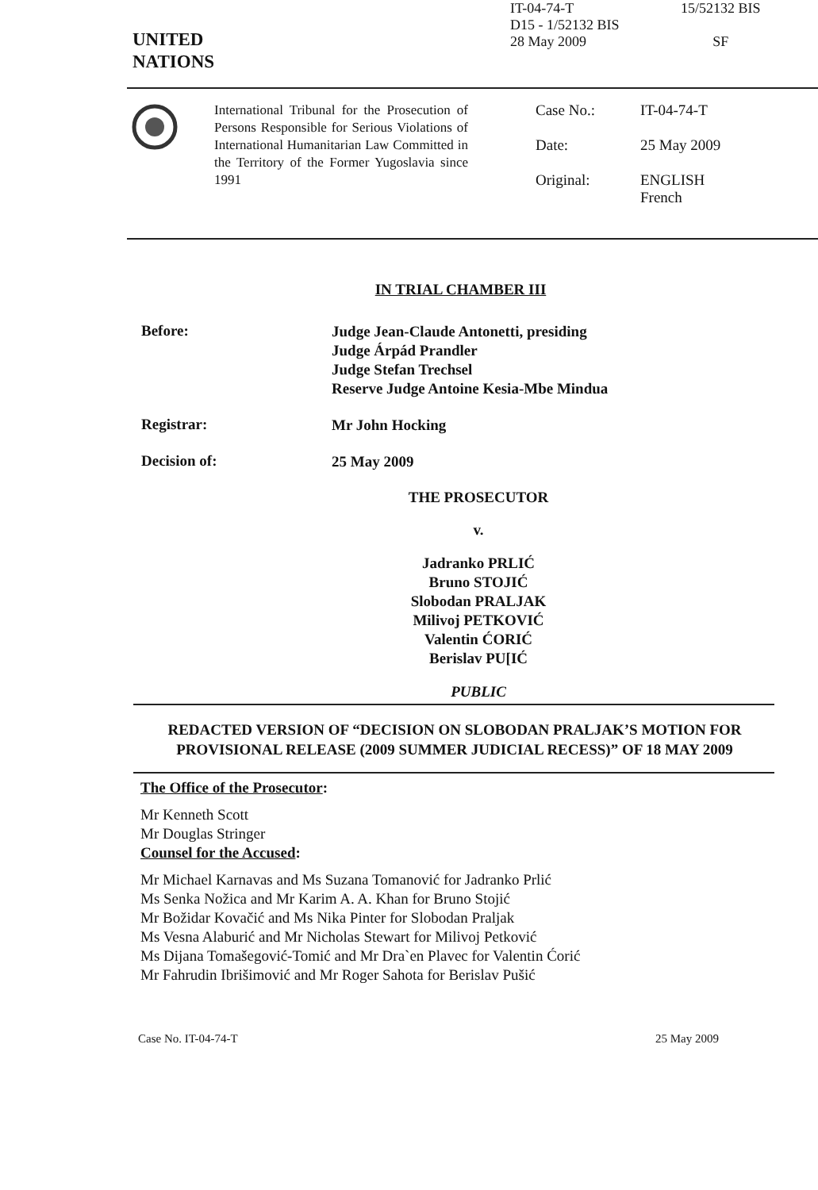IT-04-74-T
D15 - 1/52132 BIS
28 May 2009
15/52132 BIS
SF
UNITED
NATIONS
International Tribunal for the Prosecution of Persons Responsible for Serious Violations of International Humanitarian Law Committed in the Territory of the Former Yugoslavia since 1991
Case No.: IT-04-74-T
Date: 25 May 2009
Original: ENGLISH
French
IN TRIAL CHAMBER III
Before:
Judge Jean-Claude Antonetti, presiding
Judge Árpád Prandler
Judge Stefan Trechsel
Reserve Judge Antoine Kesia-Mbe Mindua
Registrar:
Mr John Hocking
Decision of:
25 May 2009
THE PROSECUTOR
v.
Jadranko PRLIĆ
Bruno STOJIĆ
Slobodan PRALJAK
Milivoj PETKOVIĆ
Valentin ĆORIĆ
Berislav PU[IĆ
PUBLIC
REDACTED VERSION OF “DECISION ON SLOBODAN PRALJAK’S MOTION FOR PROVISIONAL RELEASE (2009 SUMMER JUDICIAL RECESS)” OF 18 MAY 2009
The Office of the Prosecutor:
Mr Kenneth Scott
Mr Douglas Stringer
Counsel for the Accused:
Mr Michael Karnavas and Ms Suzana Tomanović for Jadranko Prlić
Ms Senka Nožica and Mr Karim A. A. Khan for Bruno Stojić
Mr Božidar Kovačić and Ms Nika Pinter for Slobodan Praljak
Ms Vesna Alaburić and Mr Nicholas Stewart for Milivoj Petković
Ms Dijana Tomašegović-Tomić and Mr Dra`en Plavec for Valentin Ćorić
Mr Fahrudin Ibrišimović and Mr Roger Sahota for Berislav Pušić
Case No. IT-04-74-T 25 May 2009